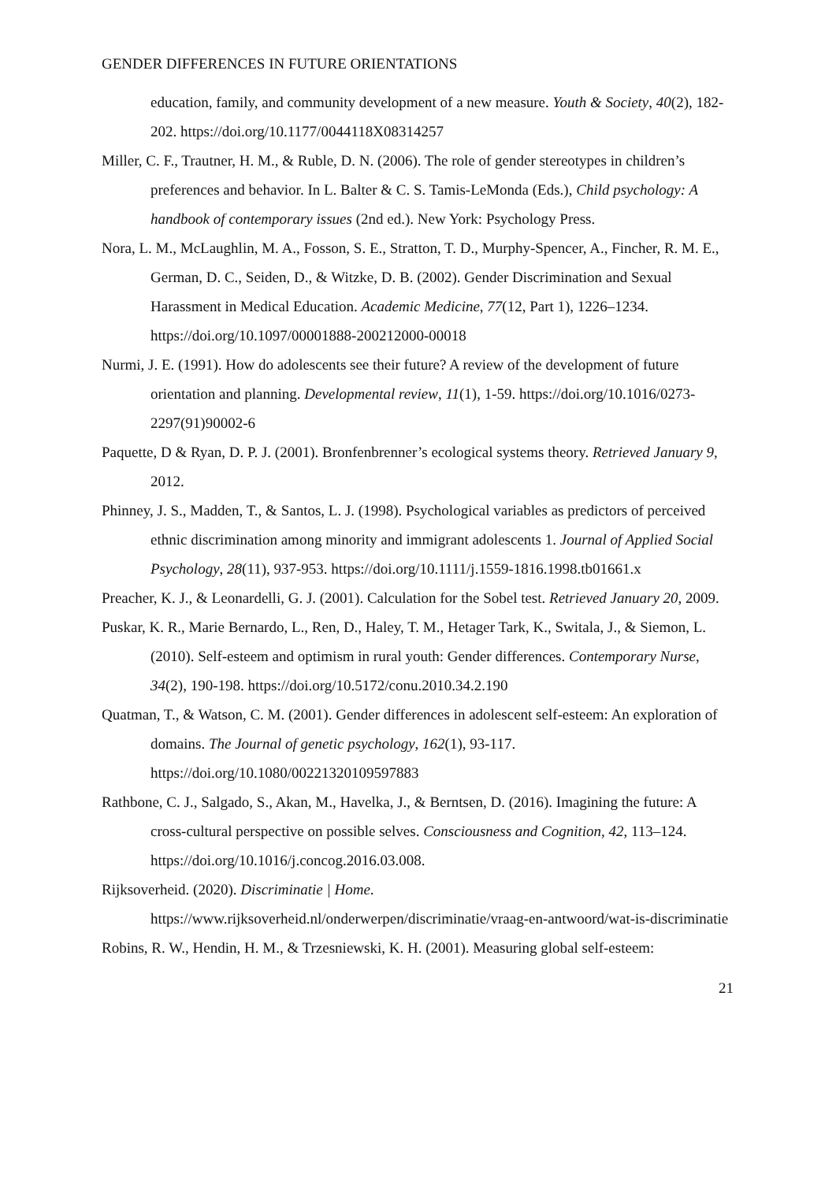GENDER DIFFERENCES IN FUTURE ORIENTATIONS
education, family, and community development of a new measure. Youth & Society, 40(2), 182-202. https://doi.org/10.1177/0044118X08314257
Miller, C. F., Trautner, H. M., & Ruble, D. N. (2006). The role of gender stereotypes in children’s preferences and behavior. In L. Balter & C. S. Tamis-LeMonda (Eds.), Child psychology: A handbook of contemporary issues (2nd ed.). New York: Psychology Press.
Nora, L. M., McLaughlin, M. A., Fosson, S. E., Stratton, T. D., Murphy-Spencer, A., Fincher, R. M. E., German, D. C., Seiden, D., & Witzke, D. B. (2002). Gender Discrimination and Sexual Harassment in Medical Education. Academic Medicine, 77(12, Part 1), 1226–1234. https://doi.org/10.1097/00001888-200212000-00018
Nurmi, J. E. (1991). How do adolescents see their future? A review of the development of future orientation and planning. Developmental review, 11(1), 1-59. https://doi.org/10.1016/0273-2297(91)90002-6
Paquette, D & Ryan, D. P. J. (2001). Bronfenbrenner’s ecological systems theory. Retrieved January 9, 2012.
Phinney, J. S., Madden, T., & Santos, L. J. (1998). Psychological variables as predictors of perceived ethnic discrimination among minority and immigrant adolescents 1. Journal of Applied Social Psychology, 28(11), 937-953. https://doi.org/10.1111/j.1559-1816.1998.tb01661.x
Preacher, K. J., & Leonardelli, G. J. (2001). Calculation for the Sobel test. Retrieved January 20, 2009.
Puskar, K. R., Marie Bernardo, L., Ren, D., Haley, T. M., Hetager Tark, K., Switala, J., & Siemon, L. (2010). Self-esteem and optimism in rural youth: Gender differences. Contemporary Nurse, 34(2), 190-198. https://doi.org/10.5172/conu.2010.34.2.190
Quatman, T., & Watson, C. M. (2001). Gender differences in adolescent self-esteem: An exploration of domains. The Journal of genetic psychology, 162(1), 93-117. https://doi.org/10.1080/00221320109597883
Rathbone, C. J., Salgado, S., Akan, M., Havelka, J., & Berntsen, D. (2016). Imagining the future: A cross-cultural perspective on possible selves. Consciousness and Cognition, 42, 113–124. https://doi.org/10.1016/j.concog.2016.03.008.
Rijksoverheid. (2020). Discriminatie | Home.
https://www.rijksoverheid.nl/onderwerpen/discriminatie/vraag-en-antwoord/wat-is-discriminatie
Robins, R. W., Hendin, H. M., & Trzesniewski, K. H. (2001). Measuring global self-esteem:
21